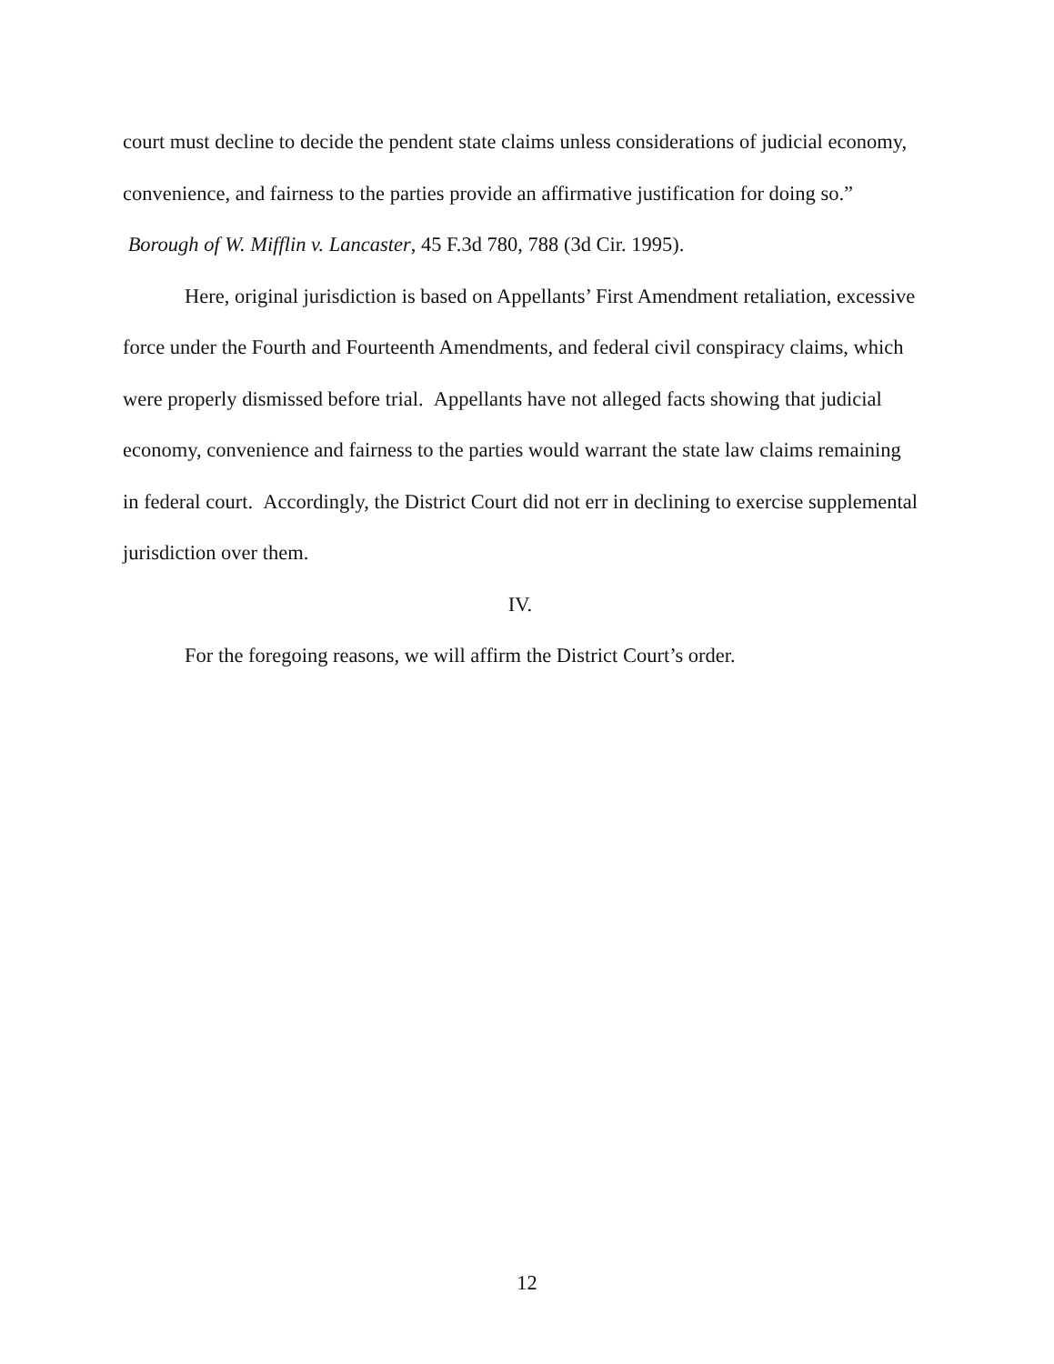court must decline to decide the pendent state claims unless considerations of judicial economy, convenience, and fairness to the parties provide an affirmative justification for doing so.” Borough of W. Mifflin v. Lancaster, 45 F.3d 780, 788 (3d Cir. 1995).
Here, original jurisdiction is based on Appellants’ First Amendment retaliation, excessive force under the Fourth and Fourteenth Amendments, and federal civil conspiracy claims, which were properly dismissed before trial. Appellants have not alleged facts showing that judicial economy, convenience and fairness to the parties would warrant the state law claims remaining in federal court. Accordingly, the District Court did not err in declining to exercise supplemental jurisdiction over them.
IV.
For the foregoing reasons, we will affirm the District Court’s order.
12